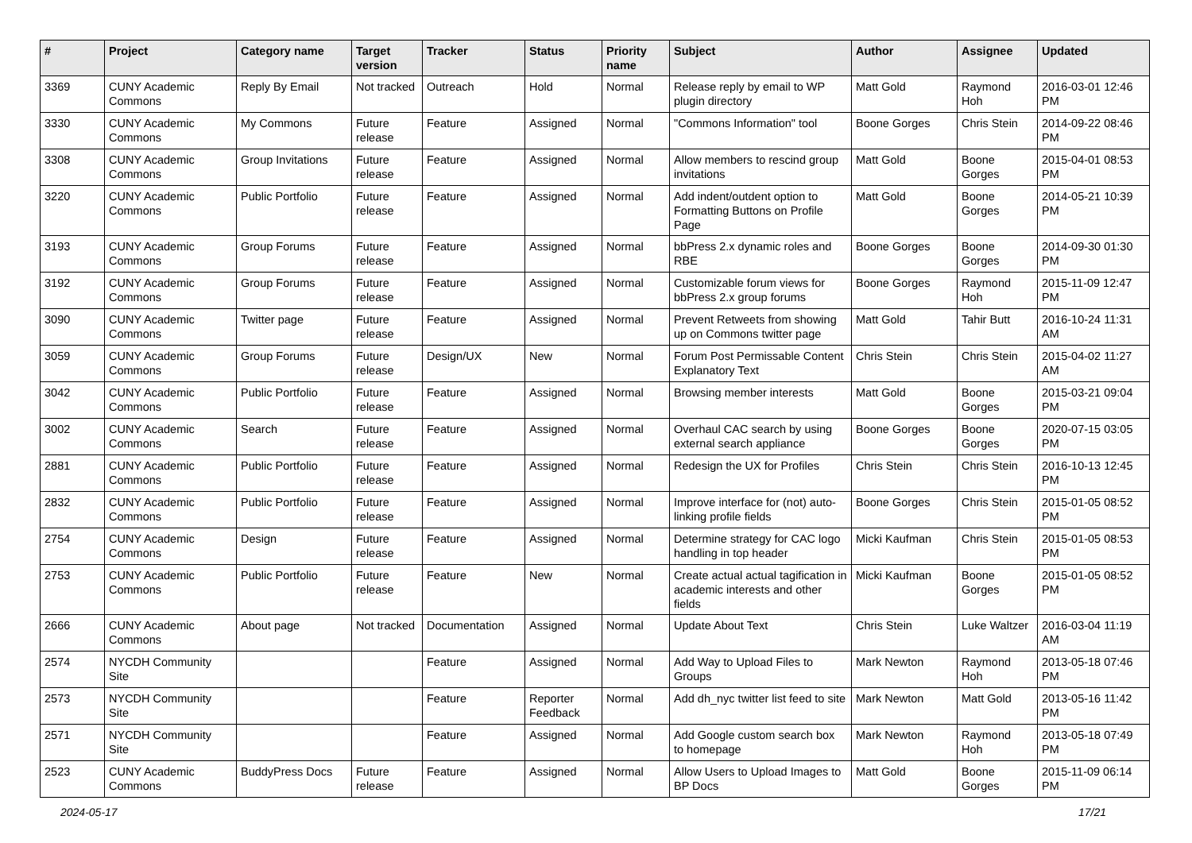| # | Project | Category name | Target version | Tracker | Status | Priority name | Subject | Author | Assignee | Updated |
| --- | --- | --- | --- | --- | --- | --- | --- | --- | --- | --- |
| 3369 | CUNY Academic Commons | Reply By Email | Not tracked | Outreach | Hold | Normal | Release reply by email to WP plugin directory | Matt Gold | Raymond Hoh | 2016-03-01 12:46 PM |
| 3330 | CUNY Academic Commons | My Commons | Future release | Feature | Assigned | Normal | "Commons Information" tool | Boone Gorges | Chris Stein | 2014-09-22 08:46 PM |
| 3308 | CUNY Academic Commons | Group Invitations | Future release | Feature | Assigned | Normal | Allow members to rescind group invitations | Matt Gold | Boone Gorges | 2015-04-01 08:53 PM |
| 3220 | CUNY Academic Commons | Public Portfolio | Future release | Feature | Assigned | Normal | Add indent/outdent option to Formatting Buttons on Profile Page | Matt Gold | Boone Gorges | 2014-05-21 10:39 PM |
| 3193 | CUNY Academic Commons | Group Forums | Future release | Feature | Assigned | Normal | bbPress 2.x dynamic roles and RBE | Boone Gorges | Boone Gorges | 2014-09-30 01:30 PM |
| 3192 | CUNY Academic Commons | Group Forums | Future release | Feature | Assigned | Normal | Customizable forum views for bbPress 2.x group forums | Boone Gorges | Raymond Hoh | 2015-11-09 12:47 PM |
| 3090 | CUNY Academic Commons | Twitter page | Future release | Feature | Assigned | Normal | Prevent Retweets from showing up on Commons twitter page | Matt Gold | Tahir Butt | 2016-10-24 11:31 AM |
| 3059 | CUNY Academic Commons | Group Forums | Future release | Design/UX | New | Normal | Forum Post Permissable Content Explanatory Text | Chris Stein | Chris Stein | 2015-04-02 11:27 AM |
| 3042 | CUNY Academic Commons | Public Portfolio | Future release | Feature | Assigned | Normal | Browsing member interests | Matt Gold | Boone Gorges | 2015-03-21 09:04 PM |
| 3002 | CUNY Academic Commons | Search | Future release | Feature | Assigned | Normal | Overhaul CAC search by using external search appliance | Boone Gorges | Boone Gorges | 2020-07-15 03:05 PM |
| 2881 | CUNY Academic Commons | Public Portfolio | Future release | Feature | Assigned | Normal | Redesign the UX for Profiles | Chris Stein | Chris Stein | 2016-10-13 12:45 PM |
| 2832 | CUNY Academic Commons | Public Portfolio | Future release | Feature | Assigned | Normal | Improve interface for (not) auto-linking profile fields | Boone Gorges | Chris Stein | 2015-01-05 08:52 PM |
| 2754 | CUNY Academic Commons | Design | Future release | Feature | Assigned | Normal | Determine strategy for CAC logo handling in top header | Micki Kaufman | Chris Stein | 2015-01-05 08:53 PM |
| 2753 | CUNY Academic Commons | Public Portfolio | Future release | Feature | New | Normal | Create actual actual tagification in academic interests and other fields | Micki Kaufman | Boone Gorges | 2015-01-05 08:52 PM |
| 2666 | CUNY Academic Commons | About page | Not tracked | Documentation | Assigned | Normal | Update About Text | Chris Stein | Luke Waltzer | 2016-03-04 11:19 AM |
| 2574 | NYCDH Community Site | | | Feature | Assigned | Normal | Add Way to Upload Files to Groups | Mark Newton | Raymond Hoh | 2013-05-18 07:46 PM |
| 2573 | NYCDH Community Site | | | Feature | Reporter Feedback | Normal | Add dh_nyc twitter list feed to site | Mark Newton | Matt Gold | 2013-05-16 11:42 PM |
| 2571 | NYCDH Community Site | | | Feature | Assigned | Normal | Add Google custom search box to homepage | Mark Newton | Raymond Hoh | 2013-05-18 07:49 PM |
| 2523 | CUNY Academic Commons | BuddyPress Docs | Future release | Feature | Assigned | Normal | Allow Users to Upload Images to BP Docs | Matt Gold | Boone Gorges | 2015-11-09 06:14 PM |
2024-05-17 17/21